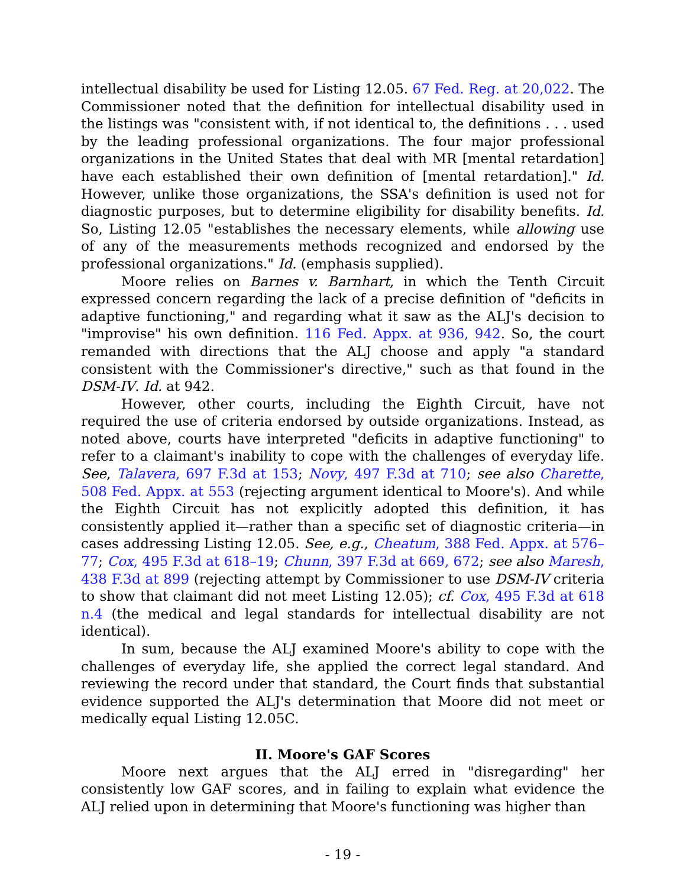intellectual disability be used for Listing 12.05. 67 Fed. Reg. at 20,022. The Commissioner noted that the definition for intellectual disability used in the listings was "consistent with, if not identical to, the definitions . . . used by the leading professional organizations. The four major professional organizations in the United States that deal with MR [mental retardation] have each established their own definition of [mental retardation]." Id. However, unlike those organizations, the SSA's definition is used not for diagnostic purposes, but to determine eligibility for disability benefits. Id. So, Listing 12.05 "establishes the necessary elements, while allowing use of any of the measurements methods recognized and endorsed by the professional organizations." Id. (emphasis supplied).
Moore relies on Barnes v. Barnhart, in which the Tenth Circuit expressed concern regarding the lack of a precise definition of "deficits in adaptive functioning," and regarding what it saw as the ALJ's decision to "improvise" his own definition. 116 Fed. Appx. at 936, 942. So, the court remanded with directions that the ALJ choose and apply "a standard consistent with the Commissioner's directive," such as that found in the DSM-IV. Id. at 942.
However, other courts, including the Eighth Circuit, have not required the use of criteria endorsed by outside organizations. Instead, as noted above, courts have interpreted "deficits in adaptive functioning" to refer to a claimant's inability to cope with the challenges of everyday life. See, Talavera, 697 F.3d at 153; Novy, 497 F.3d at 710; see also Charette, 508 Fed. Appx. at 553 (rejecting argument identical to Moore's). And while the Eighth Circuit has not explicitly adopted this definition, it has consistently applied it—rather than a specific set of diagnostic criteria—in cases addressing Listing 12.05. See, e.g., Cheatum, 388 Fed. Appx. at 576–77; Cox, 495 F.3d at 618–19; Chunn, 397 F.3d at 669, 672; see also Maresh, 438 F.3d at 899 (rejecting attempt by Commissioner to use DSM-IV criteria to show that claimant did not meet Listing 12.05); cf. Cox, 495 F.3d at 618 n.4 (the medical and legal standards for intellectual disability are not identical).
In sum, because the ALJ examined Moore's ability to cope with the challenges of everyday life, she applied the correct legal standard. And reviewing the record under that standard, the Court finds that substantial evidence supported the ALJ's determination that Moore did not meet or medically equal Listing 12.05C.
II. Moore's GAF Scores
Moore next argues that the ALJ erred in "disregarding" her consistently low GAF scores, and in failing to explain what evidence the ALJ relied upon in determining that Moore's functioning was higher than
- 19 -